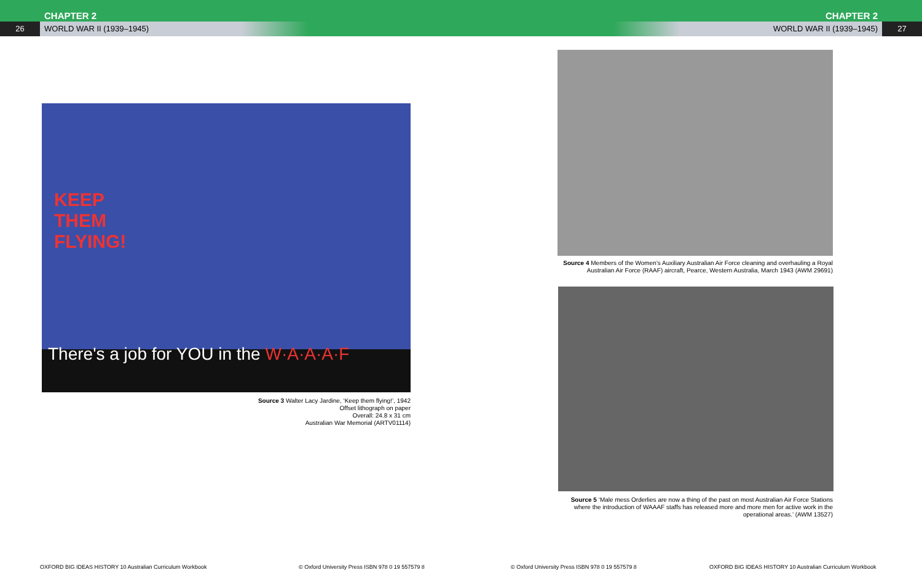CHAPTER 2 CHAPTER 2
26 WORLD WAR II (1939–1945) WORLD WAR II (1939–1945) 27
KEEP
THEM
FLYING!
There's a job for YOU in the W·A·A·A·F
Source 3 Walter Lacy Jardine, ‘Keep them flying!’, 1942
Offset lithograph on paper
Overall: 24.8 x 31 cm
Australian War Memorial (ARTV01114)
OXFORD BIG IDEAS HISTORY 10 Australian Curriculum Workbook
© Oxford University Press ISBN 978 0 19 557579 8
Source 4 Members of the Women’s Auxiliary Australian Air Force cleaning and overhauling a Royal Australian Air Force (RAAF) aircraft, Pearce, Western Australia, March 1943 (AWM 29691)
Source 5 ‘Male mess Orderlies are now a thing of the past on most Australian Air Force Stations where the introduction of WAAAF staffs has released more and more men for active work in the operational areas.’ (AWM 13527)
© Oxford University Press ISBN 978 0 19 557579 8
OXFORD BIG IDEAS HISTORY 10 Australian Curriculum Workbook